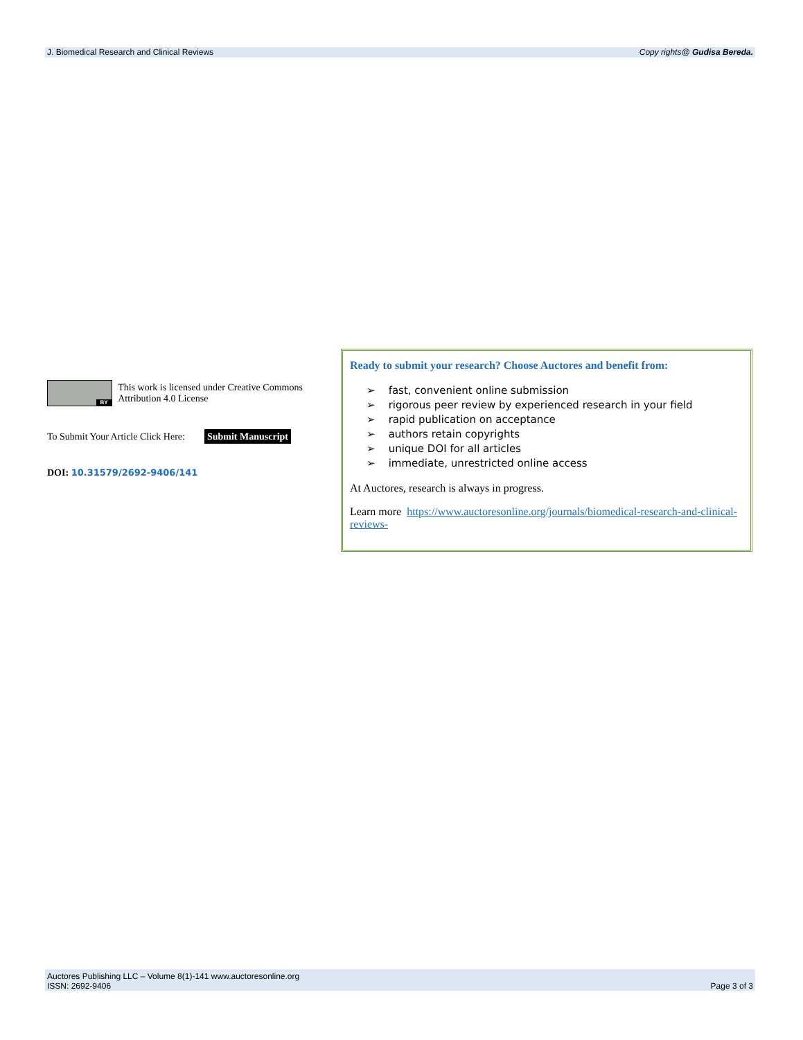J. Biomedical Research and Clinical Reviews Copy rights@ Gudisa Bereda.
BY
This work is licensed under Creative Commons Attribution 4.0 License
To Submit Your Article Click Here: Submit Manuscript
DOI: 10.31579/2692-9406/141
Ready to submit your research? Choose Auctores and benefit from:
➢ fast, convenient online submission
➢ rigorous peer review by experienced research in your field
➢ rapid publication on acceptance
➢ authors retain copyrights
➢ unique DOI for all articles
➢ immediate, unrestricted online access
At Auctores, research is always in progress.
Learn more https://www.auctoresonline.org/journals/biomedical-research-and-clinical-reviews-
Auctores Publishing LLC – Volume 8(1)-141 www.auctoresonline.org
ISSN: 2692-9406 Page 3 of 3